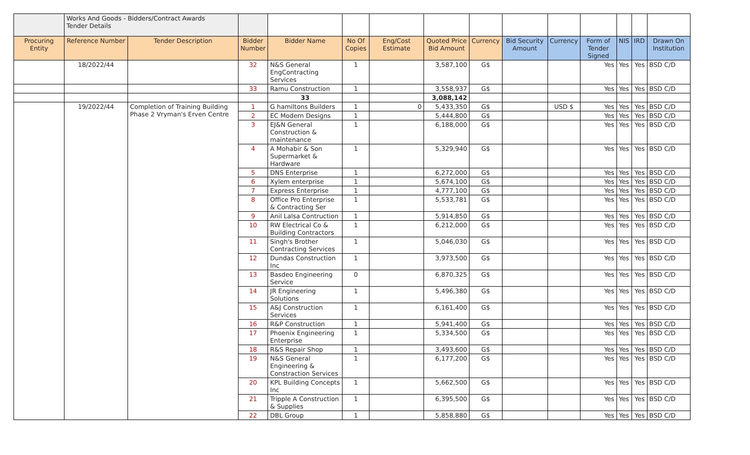| | Works And Goods - Bidders/Contract Awards Tender Details | | | | | | | | | | | | | |
| Procuring Entity | Reference Number | Tender Description | Bidder Number | Bidder Name | No Of Copies | Eng/Cost Estimate | Quoted Price Bid Amount | Currency | Bid Security Amount | Currency | Form of Tender Signed | NIS | IRD | Drawn On Institution |
| | 18/2022/44 | | 32 | N&S General EngContracting Services | 1 | | 3,587,100 | G$ | | | Yes | Yes | Yes | BSD C/D |
| | | | 33 | Ramu Construction | 1 | | 3,558,937 | G$ | | | Yes | Yes | Yes | BSD C/D |
| | | | | 33 | | | 3,088,142 | | | | | | | |
| | 19/2022/44 | Completion of Training Building Phase 2 Vryman's Erven Centre | 1 | G hamiltons Builders | 1 | 0 | 5,433,350 | G$ | | USD $ | Yes | Yes | Yes | BSD C/D |
| | | | 2 | EC Modern Designs | 1 | | 5,444,800 | G$ | | | Yes | Yes | Yes | BSD C/D |
| | | | 3 | EJ&N General Construction & maintenance | 1 | | 6,188,000 | G$ | | | Yes | Yes | Yes | BSD C/D |
| | | | 4 | A Mohabir & Son Supermarket & Hardware | 1 | | 5,329,940 | G$ | | | Yes | Yes | Yes | BSD C/D |
| | | | 5 | DNS Enterprise | 1 | | 6,272,000 | G$ | | | Yes | Yes | Yes | BSD C/D |
| | | | 6 | Xylem enterprise | 1 | | 5,674,100 | G$ | | | Yes | Yes | Yes | BSD C/D |
| | | | 7 | Express Enterprise | 1 | | 4,777,100 | G$ | | | Yes | Yes | Yes | BSD C/D |
| | | | 8 | Office Pro Enterprise & Contracting Ser | 1 | | 5,533,781 | G$ | | | Yes | Yes | Yes | BSD C/D |
| | | | 9 | Anil Lalsa Contruction | 1 | | 5,914,850 | G$ | | | Yes | Yes | Yes | BSD C/D |
| | | | 10 | RW Electrical Co & Building Contractors | 1 | | 6,212,000 | G$ | | | Yes | Yes | Yes | BSD C/D |
| | | | 11 | Singh's Brother Contracting Services | 1 | | 5,046,030 | G$ | | | Yes | Yes | Yes | BSD C/D |
| | | | 12 | Dundas Construction Inc | 1 | | 3,973,500 | G$ | | | Yes | Yes | Yes | BSD C/D |
| | | | 13 | Basdeo Engineering Service | 0 | | 6,870,325 | G$ | | | Yes | Yes | Yes | BSD C/D |
| | | | 14 | JR Engineering Solutions | 1 | | 5,496,380 | G$ | | | Yes | Yes | Yes | BSD C/D |
| | | | 15 | A&J Construction Services | 1 | | 6,161,400 | G$ | | | Yes | Yes | Yes | BSD C/D |
| | | | 16 | R&P Construction | 1 | | 5,941,400 | G$ | | | Yes | Yes | Yes | BSD C/D |
| | | | 17 | Phoenix Engineering Enterprise | 1 | | 5,334,500 | G$ | | | Yes | Yes | Yes | BSD C/D |
| | | | 18 | R&S Repair Shop | 1 | | 3,493,600 | G$ | | | Yes | Yes | Yes | BSD C/D |
| | | | 19 | N&S General Engineering & Constraction Services | 1 | | 6,177,200 | G$ | | | Yes | Yes | Yes | BSD C/D |
| | | | 20 | KPL Building Concepts Inc | 1 | | 5,662,500 | G$ | | | Yes | Yes | Yes | BSD C/D |
| | | | 21 | Tripple A Construction & Supplies | 1 | | 6,395,500 | G$ | | | Yes | Yes | Yes | BSD C/D |
| | | | 22 | DBL Group | 1 | | 5,858,880 | G$ | | | Yes | Yes | Yes | BSD C/D |